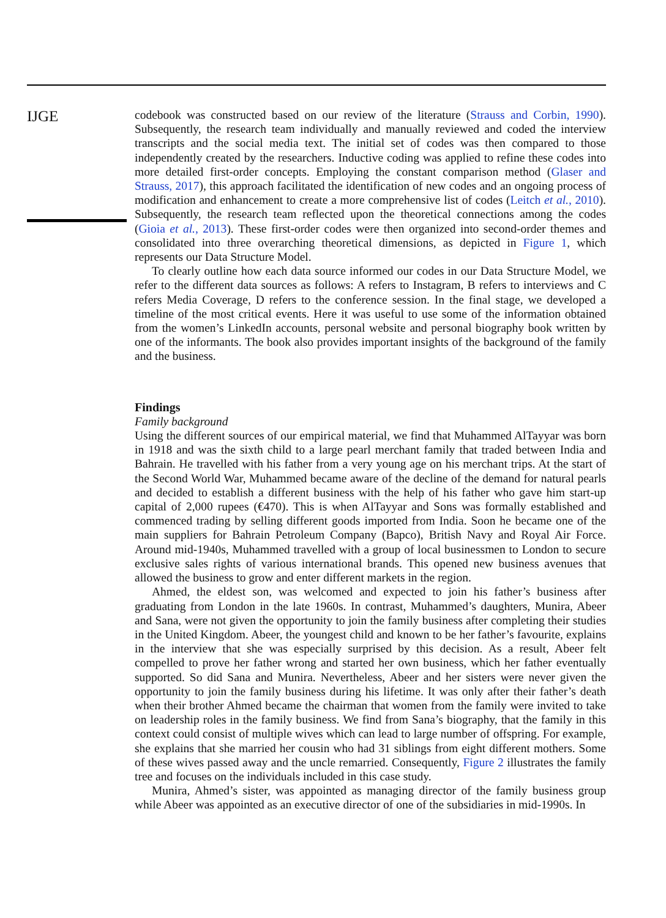IJGE
codebook was constructed based on our review of the literature (Strauss and Corbin, 1990). Subsequently, the research team individually and manually reviewed and coded the interview transcripts and the social media text. The initial set of codes was then compared to those independently created by the researchers. Inductive coding was applied to refine these codes into more detailed first-order concepts. Employing the constant comparison method (Glaser and Strauss, 2017), this approach facilitated the identification of new codes and an ongoing process of modification and enhancement to create a more comprehensive list of codes (Leitch et al., 2010). Subsequently, the research team reflected upon the theoretical connections among the codes (Gioia et al., 2013). These first-order codes were then organized into second-order themes and consolidated into three overarching theoretical dimensions, as depicted in Figure 1, which represents our Data Structure Model.
To clearly outline how each data source informed our codes in our Data Structure Model, we refer to the different data sources as follows: A refers to Instagram, B refers to interviews and C refers Media Coverage, D refers to the conference session. In the final stage, we developed a timeline of the most critical events. Here it was useful to use some of the information obtained from the women’s LinkedIn accounts, personal website and personal biography book written by one of the informants. The book also provides important insights of the background of the family and the business.
Findings
Family background
Using the different sources of our empirical material, we find that Muhammed AlTayyar was born in 1918 and was the sixth child to a large pearl merchant family that traded between India and Bahrain. He travelled with his father from a very young age on his merchant trips. At the start of the Second World War, Muhammed became aware of the decline of the demand for natural pearls and decided to establish a different business with the help of his father who gave him start-up capital of 2,000 rupees (€470). This is when AlTayyar and Sons was formally established and commenced trading by selling different goods imported from India. Soon he became one of the main suppliers for Bahrain Petroleum Company (Bapco), British Navy and Royal Air Force. Around mid-1940s, Muhammed travelled with a group of local businessmen to London to secure exclusive sales rights of various international brands. This opened new business avenues that allowed the business to grow and enter different markets in the region.
Ahmed, the eldest son, was welcomed and expected to join his father’s business after graduating from London in the late 1960s. In contrast, Muhammed’s daughters, Munira, Abeer and Sana, were not given the opportunity to join the family business after completing their studies in the United Kingdom. Abeer, the youngest child and known to be her father’s favourite, explains in the interview that she was especially surprised by this decision. As a result, Abeer felt compelled to prove her father wrong and started her own business, which her father eventually supported. So did Sana and Munira. Nevertheless, Abeer and her sisters were never given the opportunity to join the family business during his lifetime. It was only after their father’s death when their brother Ahmed became the chairman that women from the family were invited to take on leadership roles in the family business. We find from Sana’s biography, that the family in this context could consist of multiple wives which can lead to large number of offspring. For example, she explains that she married her cousin who had 31 siblings from eight different mothers. Some of these wives passed away and the uncle remarried. Consequently, Figure 2 illustrates the family tree and focuses on the individuals included in this case study.
Munira, Ahmed’s sister, was appointed as managing director of the family business group while Abeer was appointed as an executive director of one of the subsidiaries in mid-1990s. In